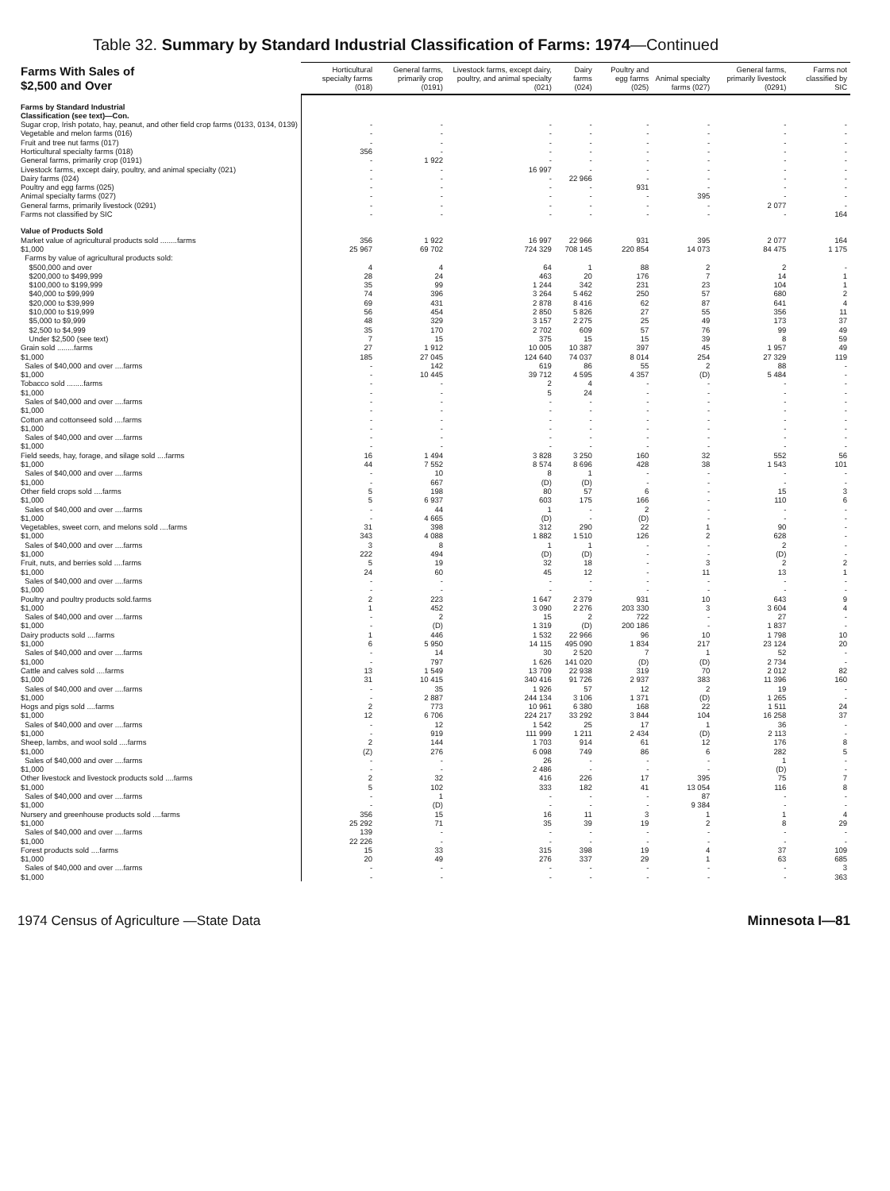Table 32. Summary by Standard Industrial Classification of Farms: 1974—Continued
| Farms With Sales of $2,500 and Over | Horticultural specialty farms (018) | General farms, primarily crop (0191) | Livestock farms, except dairy, poultry, and animal specialty (021) | Dairy farms (024) | Poultry and egg farms (025) | Animal specialty farms (027) | General farms, primarily livestock (0291) | Farms not classified by SIC |
| --- | --- | --- | --- | --- | --- | --- | --- | --- |
| Farms by Standard Industrial Classification (see text)—Con. | | | | | | | | |
| Sugar crop, Irish potato, hay, peanut, and other field crop farms (0133, 0134, 0139) | - | - | - | - | - | - | - | - |
| Vegetable and melon farms (016) | - | - | - | - | - | - | - | - |
| Fruit and tree nut farms (017) | - | - | - | - | - | - | - | - |
| Horticultural specialty farms (018) | 356 | - | - | - | - | - | - | - |
| General farms, primarily crop (0191) | - | 1 922 | - | - | - | - | - | - |
| Livestock farms, except dairy, poultry, and animal specialty (021) | - | - | 16 997 | - | - | - | - | - |
| Dairy farms (024) | - | - | - | 22 966 | - | - | - | - |
| Poultry and egg farms (025) | - | - | - | - | 931 | - | - | - |
| Animal specialty farms (027) | - | - | - | - | - | 395 | - | - |
| General farms, primarily livestock (0291) | - | - | - | - | - | - | 2 077 | - |
| Farms not classified by SIC | - | - | - | - | - | - | - | 164 |
| Value of Products Sold | | | | | | | | |
| Market value of agricultural products sold ........farms | 356 | 1 922 | 16 997 | 22 966 | 931 | 395 | 2 077 | 164 |
| $1,000 | 25 967 | 69 702 | 724 329 | 708 145 | 220 854 | 14 073 | 84 475 | 1 175 |
| Farms by value of agricultural products sold: | | | | | | | | |
| $500,000 and over | 4 | 4 | 64 | 1 | 88 | 2 | 2 | - |
| $200,000 to $499,999 | 28 | 24 | 463 | 20 | 176 | 7 | 14 | 1 |
| $100,000 to $199,999 | 35 | 99 | 1 244 | 342 | 231 | 23 | 104 | 1 |
| $40,000 to $99,999 | 74 | 396 | 3 264 | 5 462 | 250 | 57 | 680 | 2 |
| $20,000 to $39,999 | 69 | 431 | 2 878 | 8 416 | 62 | 87 | 641 | 4 |
| $10,000 to $19,999 | 56 | 454 | 2 850 | 5 826 | 27 | 55 | 356 | 11 |
| $5,000 to $9,999 | 48 | 329 | 3 157 | 2 275 | 25 | 49 | 173 | 37 |
| $2,500 to $4,999 | 35 | 170 | 2 702 | 609 | 57 | 76 | 99 | 49 |
| Under $2,500 (see text) | 7 | 15 | 375 | 15 | 15 | 39 | 8 | 59 |
| Grain sold ........farms | 27 | 1 912 | 10 005 | 10 387 | 397 | 45 | 1 957 | 49 |
| $1,000 | 185 | 27 045 | 124 640 | 74 037 | 8 014 | 254 | 27 329 | 119 |
| Sales of $40,000 and over ....farms | - | 142 | 619 | 86 | 55 | 2 | 88 | - |
| $1,000 | - | 10 445 | 39 712 | 4 595 | 4 357 | (D) | 5 484 | - |
| Tobacco sold ........farms | - | - | 2 | 4 | - | - | - | - |
| $1,000 | - | - | 5 | 24 | - | - | - | - |
| Sales of $40,000 and over ....farms | - | - | - | - | - | - | - | - |
| $1,000 | - | - | - | - | - | - | - | - |
| Cotton and cottonseed sold ....farms | - | - | - | - | - | - | - | - |
| $1,000 | - | - | - | - | - | - | - | - |
| Sales of $40,000 and over ....farms | - | - | - | - | - | - | - | - |
| $1,000 | - | - | - | - | - | - | - | - |
| Field seeds, hay, forage, and silage sold ....farms | 16 | 1 494 | 3 828 | 3 250 | 160 | 32 | 552 | 56 |
| $1,000 | 44 | 7 552 | 8 574 | 8 696 | 428 | 38 | 1 543 | 101 |
| Sales of $40,000 and over ....farms | - | 10 | 8 | 1 | - | - | - | - |
| $1,000 | - | 667 | (D) | (D) | - | - | - | - |
| Other field crops sold ....farms | 5 | 198 | 80 | 57 | 6 | - | 15 | 3 |
| $1,000 | 5 | 6 937 | 603 | 175 | 166 | - | 110 | 6 |
| Sales of $40,000 and over ....farms | - | 44 | 1 | - | 2 | - | - | - |
| $1,000 | - | 4 665 | (D) | - | (D) | - | - | - |
| Vegetables, sweet corn, and melons sold ....farms | 31 | 398 | 312 | 290 | 22 | 1 | 90 | - |
| $1,000 | 343 | 4 088 | 1 882 | 1 510 | 126 | 2 | 628 | - |
| Sales of $40,000 and over ....farms | 3 | 8 | 1 | 1 | - | - | 2 | - |
| $1,000 | 222 | 494 | (D) | (D) | - | - | (D) | - |
| Fruit, nuts, and berries sold ....farms | 5 | 19 | 32 | 18 | - | 3 | 2 | 2 |
| $1,000 | 24 | 60 | 45 | 12 | - | 11 | 13 | 1 |
| Sales of $40,000 and over ....farms | - | - | - | - | - | - | - | - |
| $1,000 | - | - | - | - | - | - | - | - |
| Poultry and poultry products sold.farms | 2 | 223 | 1 647 | 2 379 | 931 | 10 | 643 | 9 |
| $1,000 | 1 | 452 | 3 090 | 2 276 | 203 330 | 3 | 3 604 | 4 |
| Sales of $40,000 and over ....farms | - | 2 | 15 | 2 | 722 | - | 27 | - |
| $1,000 | - | (D) | 1 319 | (D) | 200 186 | - | 1 837 | - |
| Dairy products sold ....farms | 1 | 446 | 1 532 | 22 966 | 96 | 10 | 1 798 | 10 |
| $1,000 | 6 | 5 950 | 14 115 | 495 090 | 1 834 | 217 | 23 124 | 20 |
| Sales of $40,000 and over ....farms | - | 14 | 30 | 2 520 | 7 | 1 | 52 | - |
| $1,000 | - | 797 | 1 626 | 141 020 | (D) | (D) | 2 734 | - |
| Cattle and calves sold ....farms | 13 | 1 549 | 13 709 | 22 938 | 319 | 70 | 2 012 | 82 |
| $1,000 | 31 | 10 415 | 340 416 | 91 726 | 2 937 | 383 | 11 396 | 160 |
| Sales of $40,000 and over ....farms | - | 35 | 1 926 | 57 | 12 | 2 | 19 | - |
| $1,000 | - | 2 887 | 244 134 | 3 106 | 1 371 | (D) | 1 265 | - |
| Hogs and pigs sold ....farms | 2 | 773 | 10 961 | 6 380 | 168 | 22 | 1 511 | 24 |
| $1,000 | 12 | 6 706 | 224 217 | 33 292 | 3 844 | 104 | 16 258 | 37 |
| Sales of $40,000 and over ....farms | - | 12 | 1 542 | 25 | 17 | 1 | 36 | - |
| $1,000 | - | 919 | 111 999 | 1 211 | 2 434 | (D) | 2 113 | - |
| Sheep, lambs, and wool sold ....farms | 2 | 144 | 1 703 | 914 | 61 | 12 | 176 | 8 |
| $1,000 | (Z) | 276 | 6 098 | 749 | 86 | 6 | 282 | 5 |
| Sales of $40,000 and over ....farms | - | - | 26 | - | - | - | 1 | - |
| $1,000 | - | - | 2 486 | - | - | - | (D) | - |
| Other livestock and livestock products sold ....farms | 2 | 32 | 416 | 226 | 17 | 395 | 75 | 7 |
| $1,000 | 5 | 102 | 333 | 182 | 41 | 13 054 | 116 | 8 |
| Sales of $40,000 and over ....farms | - | 1 | - | - | - | 87 | - | - |
| $1,000 | - | (D) | - | - | - | 9 384 | - | - |
| Nursery and greenhouse products sold ....farms | 356 | 15 | 16 | 11 | 3 | 1 | 1 | 4 |
| $1,000 | 25 292 | 71 | 35 | 39 | 19 | 2 | 8 | 29 |
| Sales of $40,000 and over ....farms | 139 | - | - | - | - | - | - | - |
| $1,000 | 22 226 | - | - | - | - | - | - | - |
| Forest products sold ....farms | 15 | 33 | 315 | 398 | 19 | 4 | 37 | 109 |
| $1,000 | 20 | 49 | 276 | 337 | 29 | 1 | 63 | 685 |
| Sales of $40,000 and over ....farms | - | - | - | - | - | - | - | 3 |
| $1,000 | - | - | - | - | - | - | - | 363 |
1974 Census of Agriculture —State Data Minnesota I—81